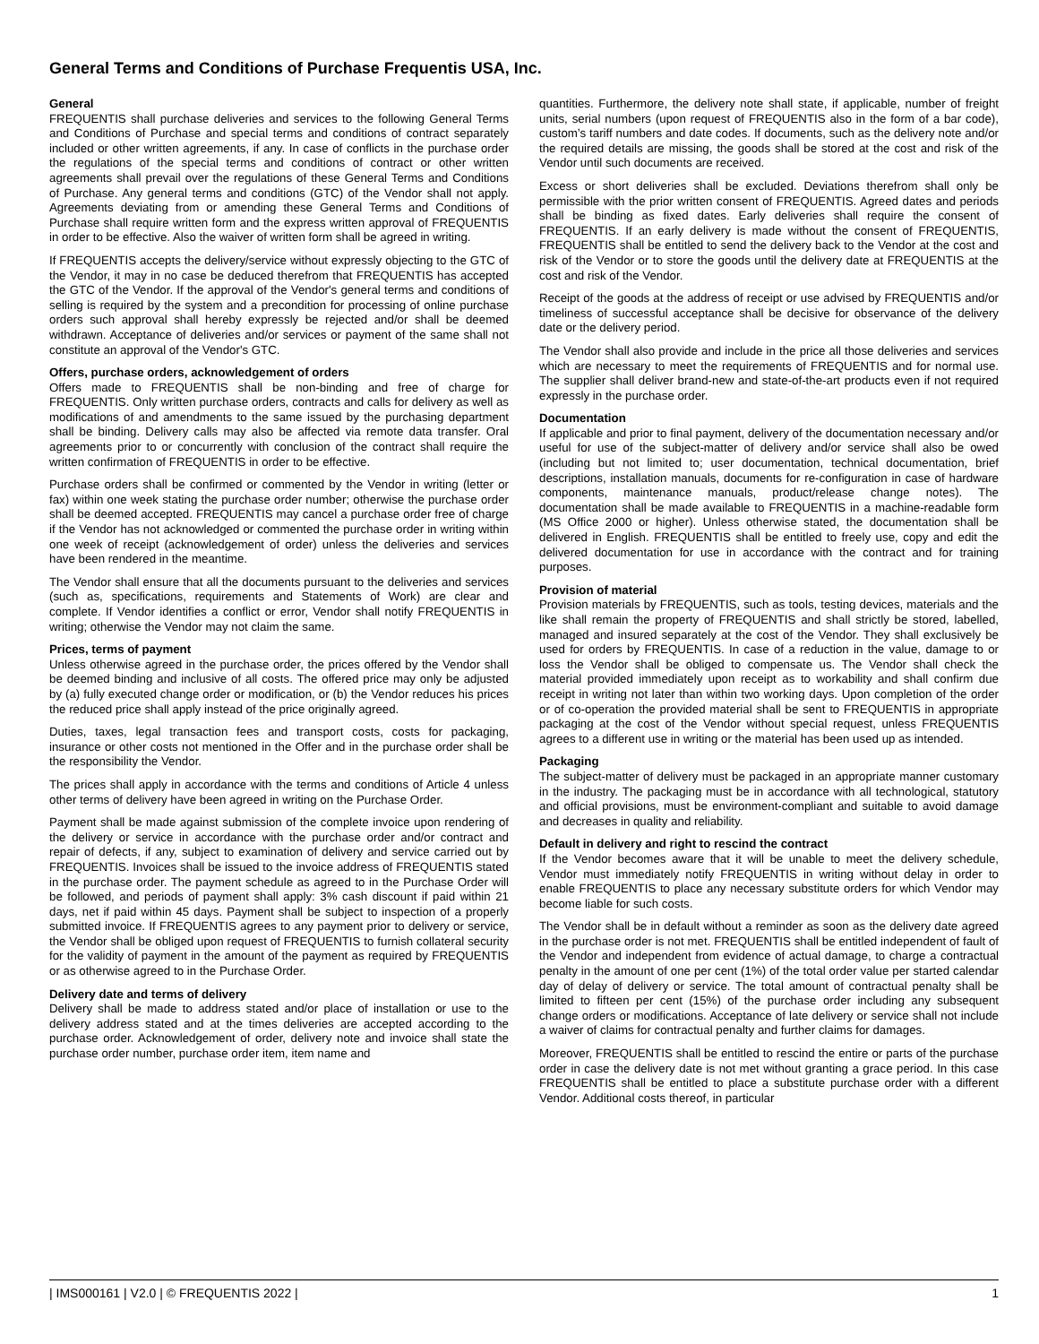General Terms and Conditions of Purchase Frequentis USA, Inc.
General
FREQUENTIS shall purchase deliveries and services to the following General Terms and Conditions of Purchase and special terms and conditions of contract separately included or other written agreements, if any. In case of conflicts in the purchase order the regulations of the special terms and conditions of contract or other written agreements shall prevail over the regulations of these General Terms and Conditions of Purchase. Any general terms and conditions (GTC) of the Vendor shall not apply. Agreements deviating from or amending these General Terms and Conditions of Purchase shall require written form and the express written approval of FREQUENTIS in order to be effective. Also the waiver of written form shall be agreed in writing.
If FREQUENTIS accepts the delivery/service without expressly objecting to the GTC of the Vendor, it may in no case be deduced therefrom that FREQUENTIS has accepted the GTC of the Vendor. If the approval of the Vendor's general terms and conditions of selling is required by the system and a precondition for processing of online purchase orders such approval shall hereby expressly be rejected and/or shall be deemed withdrawn. Acceptance of deliveries and/or services or payment of the same shall not constitute an approval of the Vendor's GTC.
Offers, purchase orders, acknowledgement of orders
Offers made to FREQUENTIS shall be non-binding and free of charge for FREQUENTIS. Only written purchase orders, contracts and calls for delivery as well as modifications of and amendments to the same issued by the purchasing department shall be binding. Delivery calls may also be affected via remote data transfer. Oral agreements prior to or concurrently with conclusion of the contract shall require the written confirmation of FREQUENTIS in order to be effective.
Purchase orders shall be confirmed or commented by the Vendor in writing (letter or fax) within one week stating the purchase order number; otherwise the purchase order shall be deemed accepted. FREQUENTIS may cancel a purchase order free of charge if the Vendor has not acknowledged or commented the purchase order in writing within one week of receipt (acknowledgement of order) unless the deliveries and services have been rendered in the meantime.
The Vendor shall ensure that all the documents pursuant to the deliveries and services (such as, specifications, requirements and Statements of Work) are clear and complete. If Vendor identifies a conflict or error, Vendor shall notify FREQUENTIS in writing; otherwise the Vendor may not claim the same.
Prices, terms of payment
Unless otherwise agreed in the purchase order, the prices offered by the Vendor shall be deemed binding and inclusive of all costs. The offered price may only be adjusted by (a) fully executed change order or modification, or (b) the Vendor reduces his prices the reduced price shall apply instead of the price originally agreed.
Duties, taxes, legal transaction fees and transport costs, costs for packaging, insurance or other costs not mentioned in the Offer and in the purchase order shall be the responsibility the Vendor.
The prices shall apply in accordance with the terms and conditions of Article 4 unless other terms of delivery have been agreed in writing on the Purchase Order.
Payment shall be made against submission of the complete invoice upon rendering of the delivery or service in accordance with the purchase order and/or contract and repair of defects, if any, subject to examination of delivery and service carried out by FREQUENTIS. Invoices shall be issued to the invoice address of FREQUENTIS stated in the purchase order. The payment schedule as agreed to in the Purchase Order will be followed, and periods of payment shall apply: 3% cash discount if paid within 21 days, net if paid within 45 days. Payment shall be subject to inspection of a properly submitted invoice. If FREQUENTIS agrees to any payment prior to delivery or service, the Vendor shall be obliged upon request of FREQUENTIS to furnish collateral security for the validity of payment in the amount of the payment as required by FREQUENTIS or as otherwise agreed to in the Purchase Order.
Delivery date and terms of delivery
Delivery shall be made to address stated and/or place of installation or use to the delivery address stated and at the times deliveries are accepted according to the purchase order. Acknowledgement of order, delivery note and invoice shall state the purchase order number, purchase order item, item name and
quantities. Furthermore, the delivery note shall state, if applicable, number of freight units, serial numbers (upon request of FREQUENTIS also in the form of a bar code), custom’s tariff numbers and date codes. If documents, such as the delivery note and/or the required details are missing, the goods shall be stored at the cost and risk of the Vendor until such documents are received.
Excess or short deliveries shall be excluded. Deviations therefrom shall only be permissible with the prior written consent of FREQUENTIS. Agreed dates and periods shall be binding as fixed dates. Early deliveries shall require the consent of FREQUENTIS. If an early delivery is made without the consent of FREQUENTIS, FREQUENTIS shall be entitled to send the delivery back to the Vendor at the cost and risk of the Vendor or to store the goods until the delivery date at FREQUENTIS at the cost and risk of the Vendor.
Receipt of the goods at the address of receipt or use advised by FREQUENTIS and/or timeliness of successful acceptance shall be decisive for observance of the delivery date or the delivery period.
The Vendor shall also provide and include in the price all those deliveries and services which are necessary to meet the requirements of FREQUENTIS and for normal use. The supplier shall deliver brand-new and state-of-the-art products even if not required expressly in the purchase order.
Documentation
If applicable and prior to final payment, delivery of the documentation necessary and/or useful for use of the subject-matter of delivery and/or service shall also be owed (including but not limited to; user documentation, technical documentation, brief descriptions, installation manuals, documents for re-configuration in case of hardware components, maintenance manuals, product/release change notes). The documentation shall be made available to FREQUENTIS in a machine-readable form (MS Office 2000 or higher). Unless otherwise stated, the documentation shall be delivered in English. FREQUENTIS shall be entitled to freely use, copy and edit the delivered documentation for use in accordance with the contract and for training purposes.
Provision of material
Provision materials by FREQUENTIS, such as tools, testing devices, materials and the like shall remain the property of FREQUENTIS and shall strictly be stored, labelled, managed and insured separately at the cost of the Vendor. They shall exclusively be used for orders by FREQUENTIS. In case of a reduction in the value, damage to or loss the Vendor shall be obliged to compensate us. The Vendor shall check the material provided immediately upon receipt as to workability and shall confirm due receipt in writing not later than within two working days. Upon completion of the order or of co-operation the provided material shall be sent to FREQUENTIS in appropriate packaging at the cost of the Vendor without special request, unless FREQUENTIS agrees to a different use in writing or the material has been used up as intended.
Packaging
The subject-matter of delivery must be packaged in an appropriate manner customary in the industry. The packaging must be in accordance with all technological, statutory and official provisions, must be environment-compliant and suitable to avoid damage and decreases in quality and reliability.
Default in delivery and right to rescind the contract
If the Vendor becomes aware that it will be unable to meet the delivery schedule, Vendor must immediately notify FREQUENTIS in writing without delay in order to enable FREQUENTIS to place any necessary substitute orders for which Vendor may become liable for such costs.
The Vendor shall be in default without a reminder as soon as the delivery date agreed in the purchase order is not met. FREQUENTIS shall be entitled independent of fault of the Vendor and independent from evidence of actual damage, to charge a contractual penalty in the amount of one per cent (1%) of the total order value per started calendar day of delay of delivery or service. The total amount of contractual penalty shall be limited to fifteen per cent (15%) of the purchase order including any subsequent change orders or modifications. Acceptance of late delivery or service shall not include a waiver of claims for contractual penalty and further claims for damages.
Moreover, FREQUENTIS shall be entitled to rescind the entire or parts of the purchase order in case the delivery date is not met without granting a grace period. In this case FREQUENTIS shall be entitled to place a substitute purchase order with a different Vendor. Additional costs thereof, in particular
| IMS000161 | V2.0 | © FREQUENTIS 2022 | 1